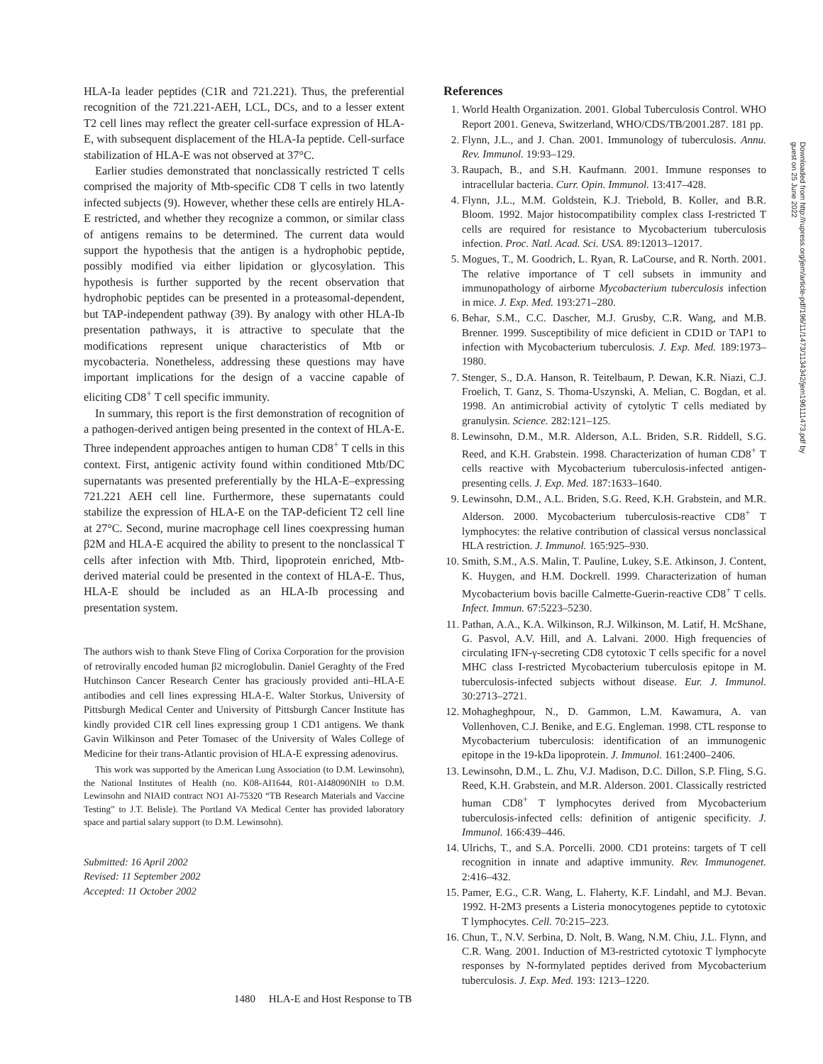HLA-Ia leader peptides (C1R and 721.221). Thus, the preferential recognition of the 721.221-AEH, LCL, DCs, and to a lesser extent T2 cell lines may reflect the greater cell-surface expression of HLA-E, with subsequent displacement of the HLA-Ia peptide. Cell-surface stabilization of HLA-E was not observed at 37°C.
Earlier studies demonstrated that nonclassically restricted T cells comprised the majority of Mtb-specific CD8 T cells in two latently infected subjects (9). However, whether these cells are entirely HLA-E restricted, and whether they recognize a common, or similar class of antigens remains to be determined. The current data would support the hypothesis that the antigen is a hydrophobic peptide, possibly modified via either lipidation or glycosylation. This hypothesis is further supported by the recent observation that hydrophobic peptides can be presented in a proteasomal-dependent, but TAP-independent pathway (39). By analogy with other HLA-Ib presentation pathways, it is attractive to speculate that the modifications represent unique characteristics of Mtb or mycobacteria. Nonetheless, addressing these questions may have important implications for the design of a vaccine capable of eliciting CD8<sup>+</sup> T cell specific immunity.
In summary, this report is the first demonstration of recognition of a pathogen-derived antigen being presented in the context of HLA-E. Three independent approaches antigen to human CD8<sup>+</sup> T cells in this context. First, antigenic activity found within conditioned Mtb/DC supernatants was presented preferentially by the HLA-E–expressing 721.221 AEH cell line. Furthermore, these supernatants could stabilize the expression of HLA-E on the TAP-deficient T2 cell line at 27°C. Second, murine macrophage cell lines coexpressing human β2M and HLA-E acquired the ability to present to the nonclassical T cells after infection with Mtb. Third, lipoprotein enriched, Mtb-derived material could be presented in the context of HLA-E. Thus, HLA-E should be included as an HLA-Ib processing and presentation system.
The authors wish to thank Steve Fling of Corixa Corporation for the provision of retrovirally encoded human β2 microglobulin. Daniel Geraghty of the Fred Hutchinson Cancer Research Center has graciously provided anti–HLA-E antibodies and cell lines expressing HLA-E. Walter Storkus, University of Pittsburgh Medical Center and University of Pittsburgh Cancer Institute has kindly provided C1R cell lines expressing group 1 CD1 antigens. We thank Gavin Wilkinson and Peter Tomasec of the University of Wales College of Medicine for their trans-Atlantic provision of HLA-E expressing adenovirus.
This work was supported by the American Lung Association (to D.M. Lewinsohn), the National Institutes of Health (no. K08-AI1644, R01-AI48090NIH to D.M. Lewinsohn and NIAID contract NO1 AI-75320 “TB Research Materials and Vaccine Testing” to J.T. Belisle). The Portland VA Medical Center has provided laboratory space and partial salary support (to D.M. Lewinsohn).
Submitted: 16 April 2002
Revised: 11 September 2002
Accepted: 11 October 2002
References
1. World Health Organization. 2001. Global Tuberculosis Control. WHO Report 2001. Geneva, Switzerland, WHO/CDS/TB/2001.287. 181 pp.
2. Flynn, J.L., and J. Chan. 2001. Immunology of tuberculosis. Annu. Rev. Immunol. 19:93–129.
3. Raupach, B., and S.H. Kaufmann. 2001. Immune responses to intracellular bacteria. Curr. Opin. Immunol. 13:417–428.
4. Flynn, J.L., M.M. Goldstein, K.J. Triebold, B. Koller, and B.R. Bloom. 1992. Major histocompatibility complex class I-restricted T cells are required for resistance to Mycobacterium tuberculosis infection. Proc. Natl. Acad. Sci. USA. 89:12013–12017.
5. Mogues, T., M. Goodrich, L. Ryan, R. LaCourse, and R. North. 2001. The relative importance of T cell subsets in immunity and immunopathology of airborne Mycobacterium tuberculosis infection in mice. J. Exp. Med. 193:271–280.
6. Behar, S.M., C.C. Dascher, M.J. Grusby, C.R. Wang, and M.B. Brenner. 1999. Susceptibility of mice deficient in CD1D or TAP1 to infection with Mycobacterium tuberculosis. J. Exp. Med. 189:1973–1980.
7. Stenger, S., D.A. Hanson, R. Teitelbaum, P. Dewan, K.R. Niazi, C.J. Froelich, T. Ganz, S. Thoma-Uszynski, A. Melian, C. Bogdan, et al. 1998. An antimicrobial activity of cytolytic T cells mediated by granulysin. Science. 282:121–125.
8. Lewinsohn, D.M., M.R. Alderson, A.L. Briden, S.R. Riddell, S.G. Reed, and K.H. Grabstein. 1998. Characterization of human CD8<sup>+</sup> T cells reactive with Mycobacterium tuberculosis-infected antigen-presenting cells. J. Exp. Med. 187:1633–1640.
9. Lewinsohn, D.M., A.L. Briden, S.G. Reed, K.H. Grabstein, and M.R. Alderson. 2000. Mycobacterium tuberculosis-reactive CD8<sup>+</sup> T lymphocytes: the relative contribution of classical versus nonclassical HLA restriction. J. Immunol. 165:925–930.
10. Smith, S.M., A.S. Malin, T. Pauline, Lukey, S.E. Atkinson, J. Content, K. Huygen, and H.M. Dockrell. 1999. Characterization of human Mycobacterium bovis bacille Calmette-Guerin-reactive CD8<sup>+</sup> T cells. Infect. Immun. 67:5223–5230.
11. Pathan, A.A., K.A. Wilkinson, R.J. Wilkinson, M. Latif, H. McShane, G. Pasvol, A.V. Hill, and A. Lalvani. 2000. High frequencies of circulating IFN-γ-secreting CD8 cytotoxic T cells specific for a novel MHC class I-restricted Mycobacterium tuberculosis epitope in M. tuberculosis-infected subjects without disease. Eur. J. Immunol. 30:2713–2721.
12. Mohagheghpour, N., D. Gammon, L.M. Kawamura, A. van Vollenhoven, C.J. Benike, and E.G. Engleman. 1998. CTL response to Mycobacterium tuberculosis: identification of an immunogenic epitope in the 19-kDa lipoprotein. J. Immunol. 161:2400–2406.
13. Lewinsohn, D.M., L. Zhu, V.J. Madison, D.C. Dillon, S.P. Fling, S.G. Reed, K.H. Grabstein, and M.R. Alderson. 2001. Classically restricted human CD8<sup>+</sup> T lymphocytes derived from Mycobacterium tuberculosis-infected cells: definition of antigenic specificity. J. Immunol. 166:439–446.
14. Ulrichs, T., and S.A. Porcelli. 2000. CD1 proteins: targets of T cell recognition in innate and adaptive immunity. Rev. Immunogenet. 2:416–432.
15. Pamer, E.G., C.R. Wang, L. Flaherty, K.F. Lindahl, and M.J. Bevan. 1992. H-2M3 presents a Listeria monocytogenes peptide to cytotoxic T lymphocytes. Cell. 70:215–223.
16. Chun, T., N.V. Serbina, D. Nolt, B. Wang, N.M. Chiu, J.L. Flynn, and C.R. Wang. 2001. Induction of M3-restricted cytotoxic T lymphocyte responses by N-formylated peptides derived from Mycobacterium tuberculosis. J. Exp. Med. 193: 1213–1220.
Downloaded from http://rupress.org/jem/article-pdf/196/11/1473/1134342/jem196111473.pdf by guest on 25 June 2022
1480 HLA-E and Host Response to TB